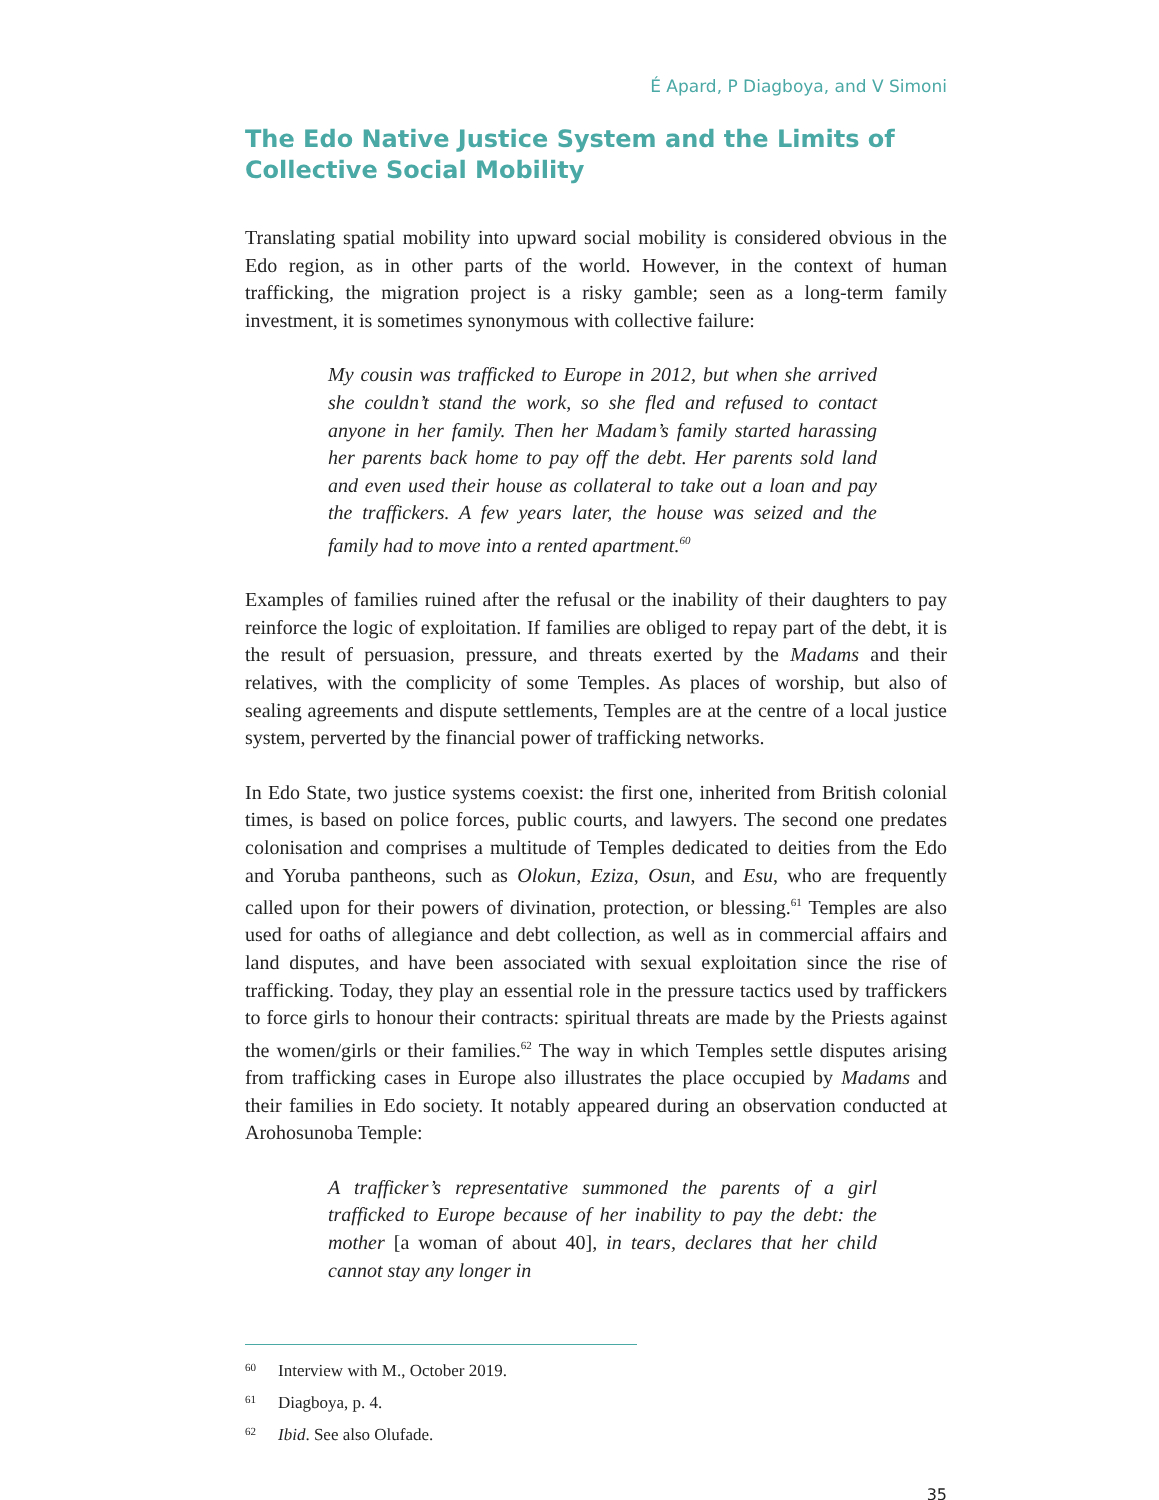É Apard, P Diagboya, and V Simoni
The Edo Native Justice System and the Limits of Collective Social Mobility
Translating spatial mobility into upward social mobility is considered obvious in the Edo region, as in other parts of the world. However, in the context of human trafficking, the migration project is a risky gamble; seen as a long-term family investment, it is sometimes synonymous with collective failure:
My cousin was trafficked to Europe in 2012, but when she arrived she couldn’t stand the work, so she fled and refused to contact anyone in her family. Then her Madam’s family started harassing her parents back home to pay off the debt. Her parents sold land and even used their house as collateral to take out a loan and pay the traffickers. A few years later, the house was seized and the family had to move into a rented apartment.<sup>60</sup>
Examples of families ruined after the refusal or the inability of their daughters to pay reinforce the logic of exploitation. If families are obliged to repay part of the debt, it is the result of persuasion, pressure, and threats exerted by the Madams and their relatives, with the complicity of some Temples. As places of worship, but also of sealing agreements and dispute settlements, Temples are at the centre of a local justice system, perverted by the financial power of trafficking networks.
In Edo State, two justice systems coexist: the first one, inherited from British colonial times, is based on police forces, public courts, and lawyers. The second one predates colonisation and comprises a multitude of Temples dedicated to deities from the Edo and Yoruba pantheons, such as Olokun, Eziza, Osun, and Esu, who are frequently called upon for their powers of divination, protection, or blessing.<sup>61</sup> Temples are also used for oaths of allegiance and debt collection, as well as in commercial affairs and land disputes, and have been associated with sexual exploitation since the rise of trafficking. Today, they play an essential role in the pressure tactics used by traffickers to force girls to honour their contracts: spiritual threats are made by the Priests against the women/girls or their families.<sup>62</sup> The way in which Temples settle disputes arising from trafficking cases in Europe also illustrates the place occupied by Madams and their families in Edo society. It notably appeared during an observation conducted at Arohosunoba Temple:
A trafficker’s representative summoned the parents of a girl trafficked to Europe because of her inability to pay the debt: the mother [a woman of about 40], in tears, declares that her child cannot stay any longer in
<sup>60</sup> Interview with M., October 2019.
<sup>61</sup> Diagboya, p. 4.
<sup>62</sup> Ibid. See also Olufade.
35